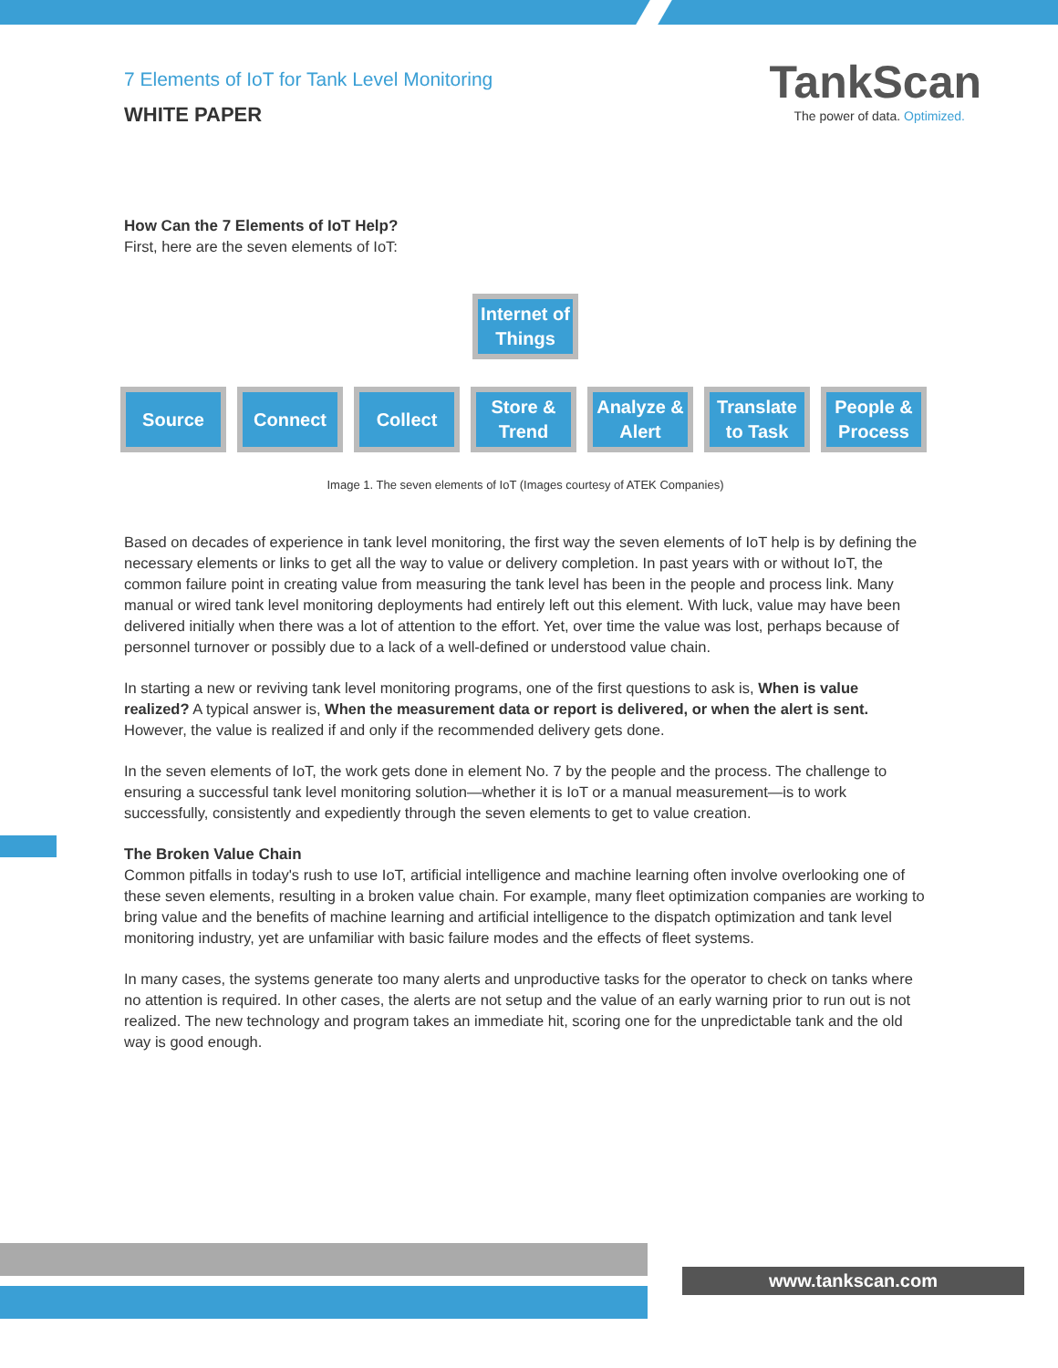7 Elements of IoT for Tank Level Monitoring
WHITE PAPER
TankScan
The power of data. Optimized.
How Can the 7 Elements of IoT Help?
First, here are the seven elements of IoT:
Internet of Things
Source Connect Collect Store & Trend
Analyze & Alert
Translate to Task
People & Process
Image 1. The seven elements of IoT (Images courtesy of ATEK Companies)
Based on decades of experience in tank level monitoring, the first way the seven elements of IoT help is by defining the necessary elements or links to get all the way to value or delivery completion. In past years with or without IoT, the common failure point in creating value from measuring the tank level has been in the people and process link. Many manual or wired tank level monitoring deployments had entirely left out this element. With luck, value may have been delivered initially when there was a lot of attention to the effort. Yet, over time the value was lost, perhaps because of personnel turnover or possibly due to a lack of a well-defined or understood value chain.
In starting a new or reviving tank level monitoring programs, one of the first questions to ask is, When is value realized? A typical answer is, When the measurement data or report is delivered, or when the alert is sent. However, the value is realized if and only if the recommended delivery gets done.
In the seven elements of IoT, the work gets done in element No. 7 by the people and the process. The challenge to ensuring a successful tank level monitoring solution—whether it is IoT or a manual measurement—is to work successfully, consistently and expediently through the seven elements to get to value creation.
The Broken Value Chain
Common pitfalls in today's rush to use IoT, artificial intelligence and machine learning often involve overlooking one of these seven elements, resulting in a broken value chain. For example, many fleet optimization companies are working to bring value and the benefits of machine learning and artificial intelligence to the dispatch optimization and tank level monitoring industry, yet are unfamiliar with basic failure modes and the effects of fleet systems.
In many cases, the systems generate too many alerts and unproductive tasks for the operator to check on tanks where no attention is required. In other cases, the alerts are not setup and the value of an early warning prior to run out is not realized. The new technology and program takes an immediate hit, scoring one for the unpredictable tank and the old way is good enough.
www.tankscan.com